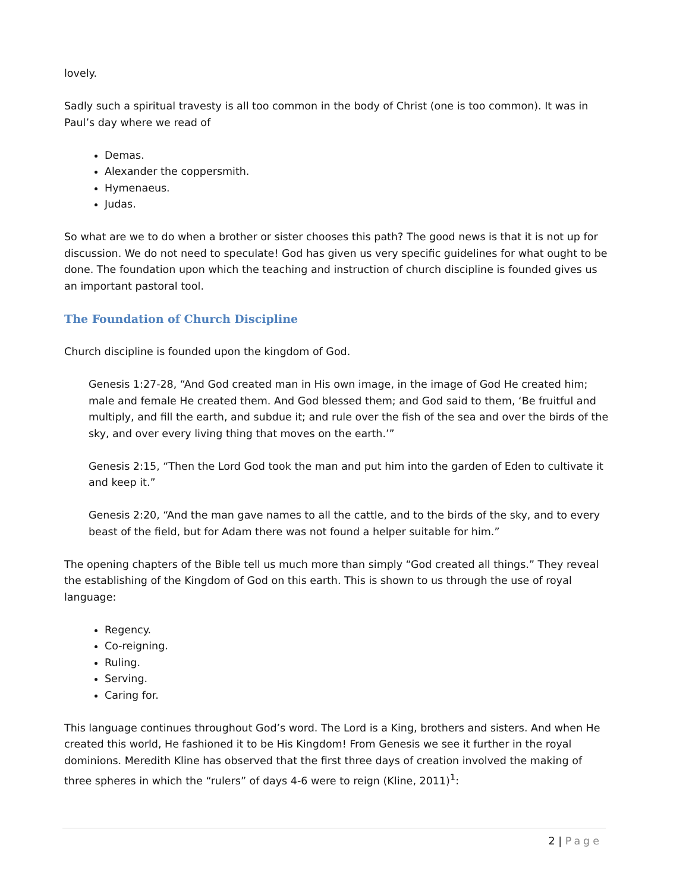lovely.
Sadly such a spiritual travesty is all too common in the body of Christ (one is too common). It was in Paul’s day where we read of
Demas.
Alexander the coppersmith.
Hymenaeus.
Judas.
So what are we to do when a brother or sister chooses this path? The good news is that it is not up for discussion. We do not need to speculate! God has given us very specific guidelines for what ought to be done. The foundation upon which the teaching and instruction of church discipline is founded gives us an important pastoral tool.
The Foundation of Church Discipline
Church discipline is founded upon the kingdom of God.
Genesis 1:27-28, “And God created man in His own image, in the image of God He created him; male and female He created them. And God blessed them; and God said to them, ‘Be fruitful and multiply, and fill the earth, and subdue it; and rule over the fish of the sea and over the birds of the sky, and over every living thing that moves on the earth.’”
Genesis 2:15, “Then the Lord God took the man and put him into the garden of Eden to cultivate it and keep it.”
Genesis 2:20, “And the man gave names to all the cattle, and to the birds of the sky, and to every beast of the field, but for Adam there was not found a helper suitable for him.”
The opening chapters of the Bible tell us much more than simply “God created all things.” They reveal the establishing of the Kingdom of God on this earth. This is shown to us through the use of royal language:
Regency.
Co-reigning.
Ruling.
Serving.
Caring for.
This language continues throughout God’s word. The Lord is a King, brothers and sisters. And when He created this world, He fashioned it to be His Kingdom! From Genesis we see it further in the royal dominions. Meredith Kline has observed that the first three days of creation involved the making of three spheres in which the “rulers” of days 4-6 were to reign (Kline, 2011)<sup>1</sup>:
2 | Page